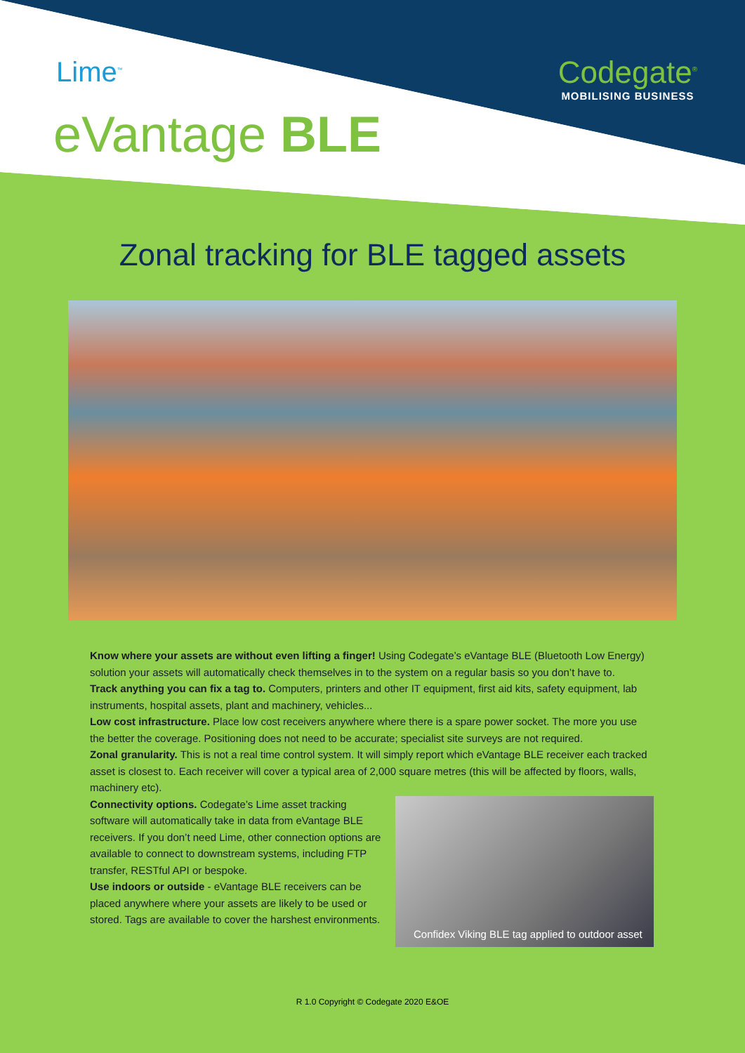Lime<sup>™</sup>
Codegate<sup>®</sup>
MOBILISING BUSINESS
eVantage BLE
Zonal tracking for BLE tagged assets
Know where your assets are without even lifting a finger! Using Codegate’s eVantage BLE (Bluetooth Low Energy) solution your assets will automatically check themselves in to the system on a regular basis so you don’t have to.
Track anything you can fix a tag to. Computers, printers and other IT equipment, first aid kits, safety equipment, lab instruments, hospital assets, plant and machinery, vehicles...
Low cost infrastructure. Place low cost receivers anywhere where there is a spare power socket. The more you use the better the coverage. Positioning does not need to be accurate; specialist site surveys are not required.
Zonal granularity. This is not a real time control system. It will simply report which eVantage BLE receiver each tracked asset is closest to. Each receiver will cover a typical area of 2,000 square metres (this will be affected by floors, walls, machinery etc).
Confidex Viking BLE tag applied to outdoor asset
Connectivity options. Codegate’s Lime asset tracking software will automatically take in data from eVantage BLE receivers. If you don’t need Lime, other connection options are available to connect to downstream systems, including FTP transfer, RESTful API or bespoke.
Use indoors or outside - eVantage BLE receivers can be placed anywhere where your assets are likely to be used or stored. Tags are available to cover the harshest environments.
R 1.0 Copyright © Codegate 2020 E&OE